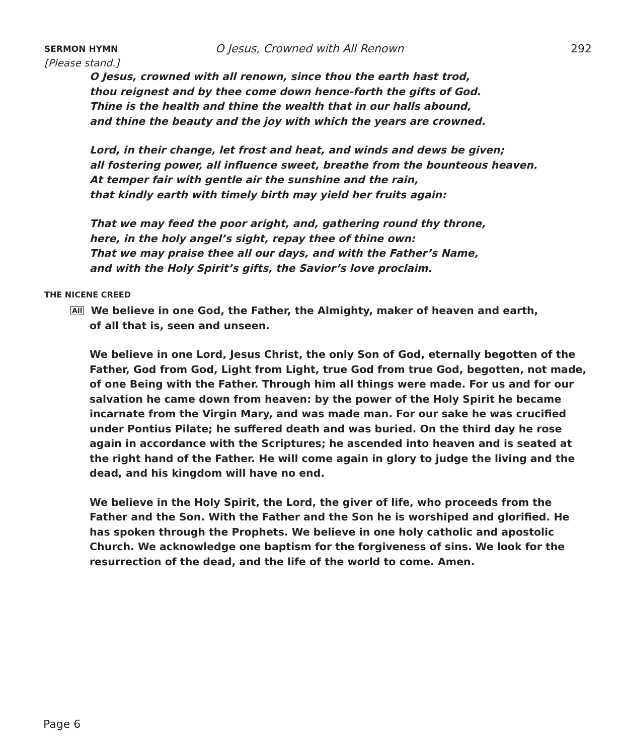SERMON HYMN
O Jesus, Crowned with All Renown
292
[Please stand.]
O Jesus, crowned with all renown, since thou the earth hast trod,
thou reignest and by thee come down hence-forth the gifts of God.
Thine is the health and thine the wealth that in our halls abound,
and thine the beauty and the joy with which the years are crowned.
Lord, in their change, let frost and heat, and winds and dews be given;
all fostering power, all influence sweet, breathe from the bounteous heaven.
At temper fair with gentle air the sunshine and the rain,
that kindly earth with timely birth may yield her fruits again:
That we may feed the poor aright, and, gathering round thy throne,
here, in the holy angel’s sight, repay thee of thine own:
That we may praise thee all our days, and with the Father’s Name,
and with the Holy Spirit’s gifts, the Savior’s love proclaim.
THE NICENE CREED
All We believe in one God, the Father, the Almighty, maker of heaven and earth,
of all that is, seen and unseen.
We believe in one Lord, Jesus Christ, the only Son of God, eternally begotten of the Father, God from God, Light from Light, true God from true God, begotten, not made, of one Being with the Father. Through him all things were made. For us and for our salvation he came down from heaven: by the power of the Holy Spirit he became incarnate from the Virgin Mary, and was made man. For our sake he was crucified under Pontius Pilate; he suffered death and was buried. On the third day he rose again in accordance with the Scriptures; he ascended into heaven and is seated at the right hand of the Father. He will come again in glory to judge the living and the dead, and his kingdom will have no end.
We believe in the Holy Spirit, the Lord, the giver of life, who proceeds from the Father and the Son. With the Father and the Son he is worshiped and glorified. He has spoken through the Prophets. We believe in one holy catholic and apostolic Church. We acknowledge one baptism for the forgiveness of sins. We look for the resurrection of the dead, and the life of the world to come. Amen.
Page 6